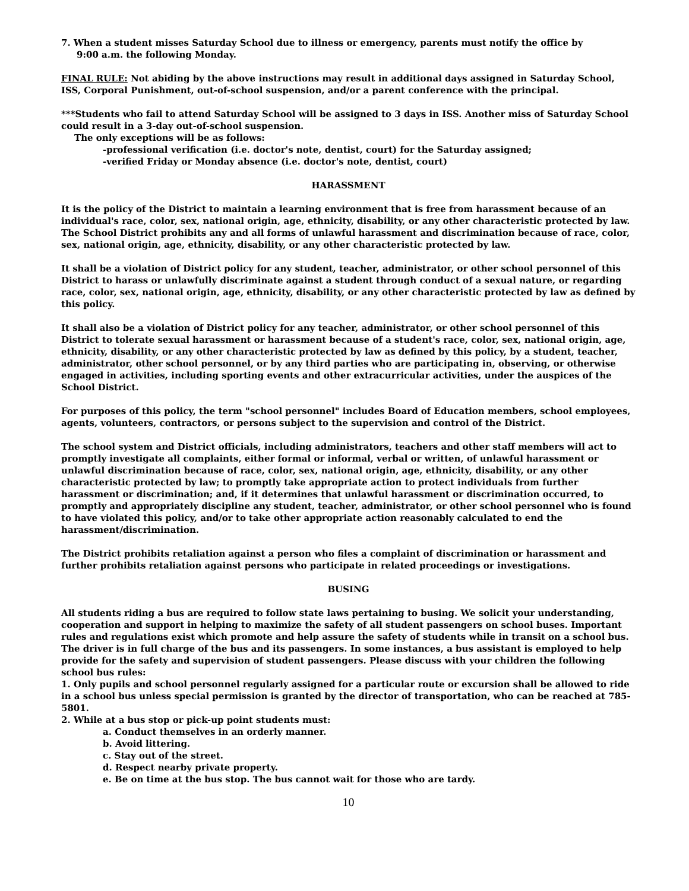7. When a student misses Saturday School due to illness or emergency, parents must notify the office by
9:00 a.m. the following Monday.
FINAL RULE: Not abiding by the above instructions may result in additional days assigned in Saturday School, ISS, Corporal Punishment, out-of-school suspension, and/or a parent conference with the principal.
***Students who fail to attend Saturday School will be assigned to 3 days in ISS. Another miss of Saturday School could result in a 3-day out-of-school suspension.
The only exceptions will be as follows:
-professional verification (i.e. doctor's note, dentist, court) for the Saturday assigned;
-verified Friday or Monday absence (i.e. doctor's note, dentist, court)
HARASSMENT
It is the policy of the District to maintain a learning environment that is free from harassment because of an individual's race, color, sex, national origin, age, ethnicity, disability, or any other characteristic protected by law. The School District prohibits any and all forms of unlawful harassment and discrimination because of race, color, sex, national origin, age, ethnicity, disability, or any other characteristic protected by law.
It shall be a violation of District policy for any student, teacher, administrator, or other school personnel of this District to harass or unlawfully discriminate against a student through conduct of a sexual nature, or regarding race, color, sex, national origin, age, ethnicity, disability, or any other characteristic protected by law as defined by this policy.
It shall also be a violation of District policy for any teacher, administrator, or other school personnel of this District to tolerate sexual harassment or harassment because of a student's race, color, sex, national origin, age, ethnicity, disability, or any other characteristic protected by law as defined by this policy, by a student, teacher, administrator, other school personnel, or by any third parties who are participating in, observing, or otherwise engaged in activities, including sporting events and other extracurricular activities, under the auspices of the School District.
For purposes of this policy, the term "school personnel" includes Board of Education members, school employees, agents, volunteers, contractors, or persons subject to the supervision and control of the District.
The school system and District officials, including administrators, teachers and other staff members will act to promptly investigate all complaints, either formal or informal, verbal or written, of unlawful harassment or unlawful discrimination because of race, color, sex, national origin, age, ethnicity, disability, or any other characteristic protected by law; to promptly take appropriate action to protect individuals from further harassment or discrimination; and, if it determines that unlawful harassment or discrimination occurred, to promptly and appropriately discipline any student, teacher, administrator, or other school personnel who is found to have violated this policy, and/or to take other appropriate action reasonably calculated to end the harassment/discrimination.
The District prohibits retaliation against a person who files a complaint of discrimination or harassment and further prohibits retaliation against persons who participate in related proceedings or investigations.
BUSING
All students riding a bus are required to follow state laws pertaining to busing. We solicit your understanding, cooperation and support in helping to maximize the safety of all student passengers on school buses. Important rules and regulations exist which promote and help assure the safety of students while in transit on a school bus. The driver is in full charge of the bus and its passengers. In some instances, a bus assistant is employed to help provide for the safety and supervision of student passengers. Please discuss with your children the following school bus rules:
1. Only pupils and school personnel regularly assigned for a particular route or excursion shall be allowed to ride in a school bus unless special permission is granted by the director of transportation, who can be reached at 785-5801.
2. While at a bus stop or pick-up point students must:
a. Conduct themselves in an orderly manner.
b. Avoid littering.
c. Stay out of the street.
d. Respect nearby private property.
e. Be on time at the bus stop. The bus cannot wait for those who are tardy.
10